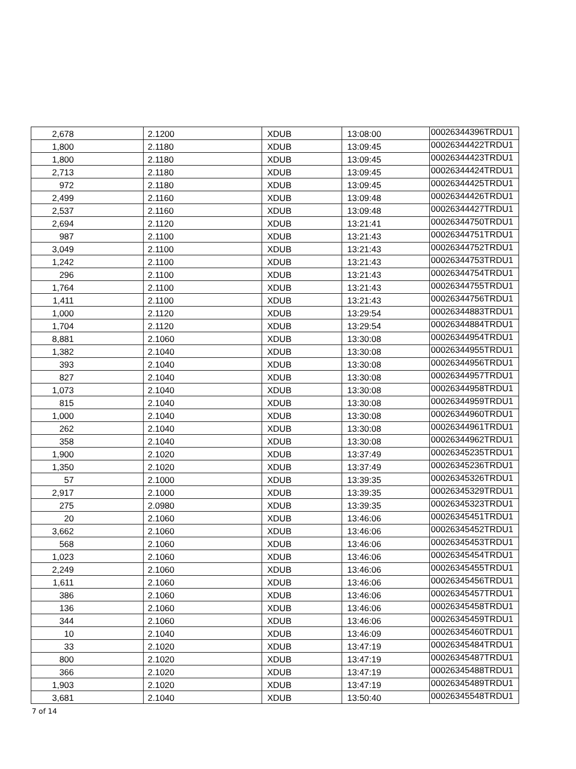| 2,678 | 2.1200 | XDUB | 13:08:00 | 00026344396TRDU1 |
| 1,800 | 2.1180 | XDUB | 13:09:45 | 00026344422TRDU1 |
| 1,800 | 2.1180 | XDUB | 13:09:45 | 00026344423TRDU1 |
| 2,713 | 2.1180 | XDUB | 13:09:45 | 00026344424TRDU1 |
| 972 | 2.1180 | XDUB | 13:09:45 | 00026344425TRDU1 |
| 2,499 | 2.1160 | XDUB | 13:09:48 | 00026344426TRDU1 |
| 2,537 | 2.1160 | XDUB | 13:09:48 | 00026344427TRDU1 |
| 2,694 | 2.1120 | XDUB | 13:21:41 | 00026344750TRDU1 |
| 987 | 2.1100 | XDUB | 13:21:43 | 00026344751TRDU1 |
| 3,049 | 2.1100 | XDUB | 13:21:43 | 00026344752TRDU1 |
| 1,242 | 2.1100 | XDUB | 13:21:43 | 00026344753TRDU1 |
| 296 | 2.1100 | XDUB | 13:21:43 | 00026344754TRDU1 |
| 1,764 | 2.1100 | XDUB | 13:21:43 | 00026344755TRDU1 |
| 1,411 | 2.1100 | XDUB | 13:21:43 | 00026344756TRDU1 |
| 1,000 | 2.1120 | XDUB | 13:29:54 | 00026344883TRDU1 |
| 1,704 | 2.1120 | XDUB | 13:29:54 | 00026344884TRDU1 |
| 8,881 | 2.1060 | XDUB | 13:30:08 | 00026344954TRDU1 |
| 1,382 | 2.1040 | XDUB | 13:30:08 | 00026344955TRDU1 |
| 393 | 2.1040 | XDUB | 13:30:08 | 00026344956TRDU1 |
| 827 | 2.1040 | XDUB | 13:30:08 | 00026344957TRDU1 |
| 1,073 | 2.1040 | XDUB | 13:30:08 | 00026344958TRDU1 |
| 815 | 2.1040 | XDUB | 13:30:08 | 00026344959TRDU1 |
| 1,000 | 2.1040 | XDUB | 13:30:08 | 00026344960TRDU1 |
| 262 | 2.1040 | XDUB | 13:30:08 | 00026344961TRDU1 |
| 358 | 2.1040 | XDUB | 13:30:08 | 00026344962TRDU1 |
| 1,900 | 2.1020 | XDUB | 13:37:49 | 00026345235TRDU1 |
| 1,350 | 2.1020 | XDUB | 13:37:49 | 00026345236TRDU1 |
| 57 | 2.1000 | XDUB | 13:39:35 | 00026345326TRDU1 |
| 2,917 | 2.1000 | XDUB | 13:39:35 | 00026345329TRDU1 |
| 275 | 2.0980 | XDUB | 13:39:35 | 00026345323TRDU1 |
| 20 | 2.1060 | XDUB | 13:46:06 | 00026345451TRDU1 |
| 3,662 | 2.1060 | XDUB | 13:46:06 | 00026345452TRDU1 |
| 568 | 2.1060 | XDUB | 13:46:06 | 00026345453TRDU1 |
| 1,023 | 2.1060 | XDUB | 13:46:06 | 00026345454TRDU1 |
| 2,249 | 2.1060 | XDUB | 13:46:06 | 00026345455TRDU1 |
| 1,611 | 2.1060 | XDUB | 13:46:06 | 00026345456TRDU1 |
| 386 | 2.1060 | XDUB | 13:46:06 | 00026345457TRDU1 |
| 136 | 2.1060 | XDUB | 13:46:06 | 00026345458TRDU1 |
| 344 | 2.1060 | XDUB | 13:46:06 | 00026345459TRDU1 |
| 10 | 2.1040 | XDUB | 13:46:09 | 00026345460TRDU1 |
| 33 | 2.1020 | XDUB | 13:47:19 | 00026345484TRDU1 |
| 800 | 2.1020 | XDUB | 13:47:19 | 00026345487TRDU1 |
| 366 | 2.1020 | XDUB | 13:47:19 | 00026345488TRDU1 |
| 1,903 | 2.1020 | XDUB | 13:47:19 | 00026345489TRDU1 |
| 3,681 | 2.1040 | XDUB | 13:50:40 | 00026345548TRDU1 |
7 of 14